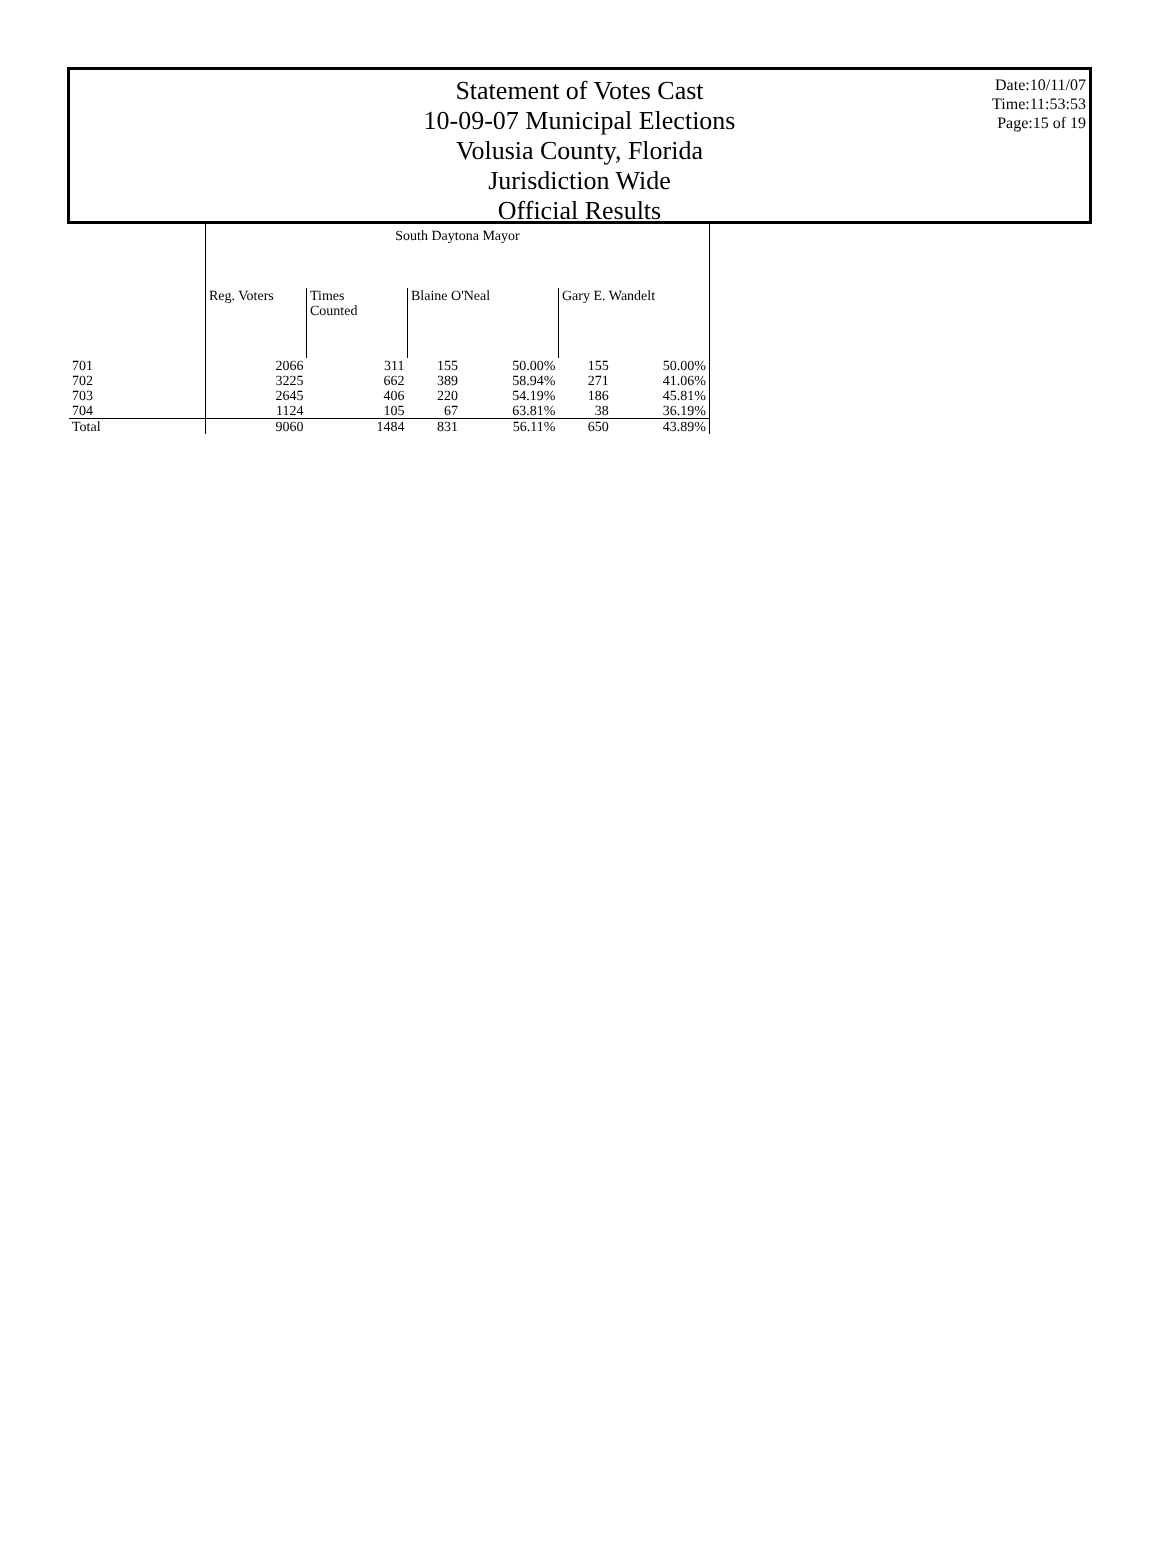Statement of Votes Cast
10-09-07 Municipal Elections
Volusia County, Florida
Jurisdiction Wide
Official Results
Date:10/11/07
Time:11:53:53
Page:15 of 19
| | South Daytona Mayor | | | | | |
| --- | --- | --- | --- | --- | --- | --- |
| | Reg. Voters | Times Counted | Blaine O'Neal | | Gary E. Wandelt | |
| 701 | 2066 | 311 | 155 | 50.00% | 155 | 50.00% |
| 702 | 3225 | 662 | 389 | 58.94% | 271 | 41.06% |
| 703 | 2645 | 406 | 220 | 54.19% | 186 | 45.81% |
| 704 | 1124 | 105 | 67 | 63.81% | 38 | 36.19% |
| Total | 9060 | 1484 | 831 | 56.11% | 650 | 43.89% |